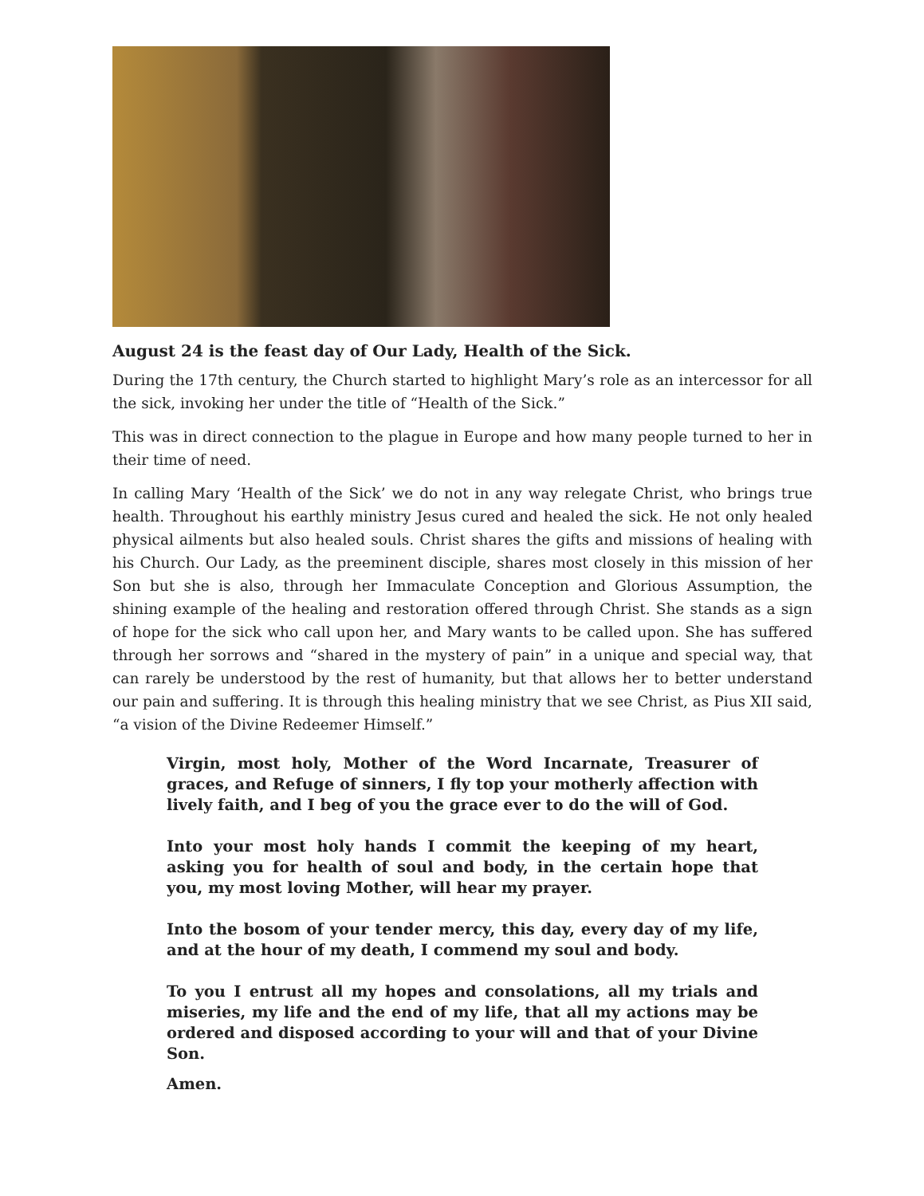August 24 is the feast day of Our Lady, Health of the Sick.
During the 17th century, the Church started to highlight Mary’s role as an intercessor for all the sick, invoking her under the title of “Health of the Sick.”
This was in direct connection to the plague in Europe and how many people turned to her in their time of need.
In calling Mary ‘Health of the Sick’ we do not in any way relegate Christ, who brings true health. Throughout his earthly ministry Jesus cured and healed the sick. He not only healed physical ailments but also healed souls. Christ shares the gifts and missions of healing with his Church. Our Lady, as the preeminent disciple, shares most closely in this mission of her Son but she is also, through her Immaculate Conception and Glorious Assumption, the shining example of the healing and restoration offered through Christ. She stands as a sign of hope for the sick who call upon her, and Mary wants to be called upon. She has suffered through her sorrows and “shared in the mystery of pain” in a unique and special way, that can rarely be understood by the rest of humanity, but that allows her to better understand our pain and suffering. It is through this healing ministry that we see Christ, as Pius XII said, “a vision of the Divine Redeemer Himself.”
Virgin, most holy, Mother of the Word Incarnate, Treasurer of graces, and Refuge of sinners, I fly top your motherly affection with lively faith, and I beg of you the grace ever to do the will of God.
Into your most holy hands I commit the keeping of my heart, asking you for health of soul and body, in the certain hope that you, my most loving Mother, will hear my prayer.
Into the bosom of your tender mercy, this day, every day of my life, and at the hour of my death, I commend my soul and body.
To you I entrust all my hopes and consolations, all my trials and miseries, my life and the end of my life, that all my actions may be ordered and disposed according to your will and that of your Divine Son.
Amen.